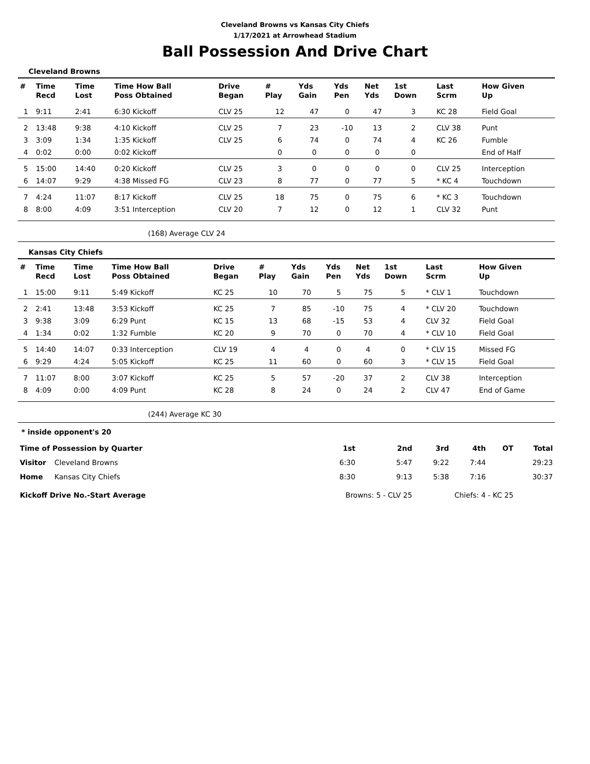Cleveland Browns vs Kansas City Chiefs
1/17/2021 at Arrowhead Stadium
Ball Possession And Drive Chart
Cleveland Browns
| # | Time Recd | Time Lost | Time How Ball Poss Obtained | Drive Began | # Play | Yds Gain | Yds Pen | Net Yds | 1st Down | Last Scrm | How Given Up |
| --- | --- | --- | --- | --- | --- | --- | --- | --- | --- | --- | --- |
| 1 | 9:11 | 2:41 | 6:30 Kickoff | CLV 25 | 12 | 47 | 0 | 47 | 3 | KC 28 | Field Goal |
| 2 | 13:48 | 9:38 | 4:10 Kickoff | CLV 25 | 7 | 23 | -10 | 13 | 2 | CLV 38 | Punt |
| 3 | 3:09 | 1:34 | 1:35 Kickoff | CLV 25 | 6 | 74 | 0 | 74 | 4 | KC 26 | Fumble |
| 4 | 0:02 | 0:00 | 0:02 Kickoff | | 0 | 0 | 0 | 0 | 0 | | End of Half |
| 5 | 15:00 | 14:40 | 0:20 Kickoff | CLV 25 | 3 | 0 | 0 | 0 | 0 | CLV 25 | Interception |
| 6 | 14:07 | 9:29 | 4:38 Missed FG | CLV 23 | 8 | 77 | 0 | 77 | 5 | * KC 4 | Touchdown |
| 7 | 4:24 | 11:07 | 8:17 Kickoff | CLV 25 | 18 | 75 | 0 | 75 | 6 | * KC 3 | Touchdown |
| 8 | 8:00 | 4:09 | 3:51 Interception | CLV 20 | 7 | 12 | 0 | 12 | 1 | CLV 32 | Punt |
(168) Average CLV 24
Kansas City Chiefs
| # | Time Recd | Time Lost | Time How Ball Poss Obtained | Drive Began | # Play | Yds Gain | Yds Pen | Net Yds | 1st Down | Last Scrm | How Given Up |
| --- | --- | --- | --- | --- | --- | --- | --- | --- | --- | --- | --- |
| 1 | 15:00 | 9:11 | 5:49 Kickoff | KC 25 | 10 | 70 | 5 | 75 | 5 | * CLV 1 | Touchdown |
| 2 | 2:41 | 13:48 | 3:53 Kickoff | KC 25 | 7 | 85 | -10 | 75 | 4 | * CLV 20 | Touchdown |
| 3 | 9:38 | 3:09 | 6:29 Punt | KC 15 | 13 | 68 | -15 | 53 | 4 | CLV 32 | Field Goal |
| 4 | 1:34 | 0:02 | 1:32 Fumble | KC 20 | 9 | 70 | 0 | 70 | 4 | * CLV 10 | Field Goal |
| 5 | 14:40 | 14:07 | 0:33 Interception | CLV 19 | 4 | 4 | 0 | 4 | 0 | * CLV 15 | Missed FG |
| 6 | 9:29 | 4:24 | 5:05 Kickoff | KC 25 | 11 | 60 | 0 | 60 | 3 | * CLV 15 | Field Goal |
| 7 | 11:07 | 8:00 | 3:07 Kickoff | KC 25 | 5 | 57 | -20 | 37 | 2 | CLV 38 | Interception |
| 8 | 4:09 | 0:00 | 4:09 Punt | KC 28 | 8 | 24 | 0 | 24 | 2 | CLV 47 | End of Game |
(244) Average KC 30
* inside opponent's 20
| Time of Possession by Quarter | | 1st | 2nd | 3rd | 4th | OT | Total |
| Visitor | Cleveland Browns | 6:30 | 5:47 | 9:22 | 7:44 | | 29:23 |
| Home | Kansas City Chiefs | 8:30 | 9:13 | 5:38 | 7:16 | | 30:37 |
| Kickoff Drive No.-Start Average | | Browns: 5 - CLV 25 | | Chiefs: 4 - KC 25 | | | |